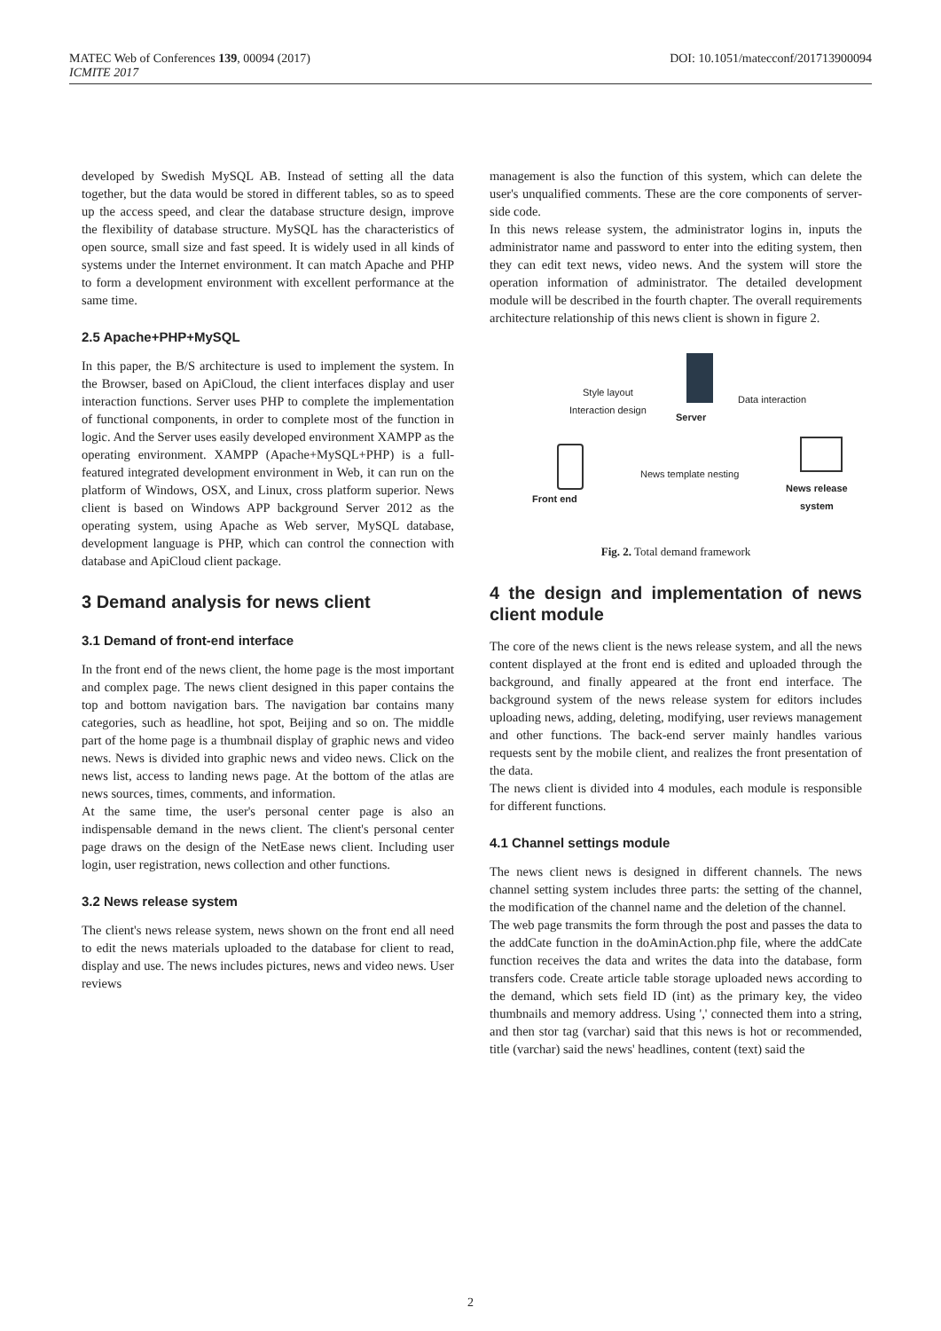MATEC Web of Conferences 139, 00094 (2017)
ICMITE 2017
DOI: 10.1051/matecconf/201713900094
developed by Swedish MySQL AB. Instead of setting all the data together, but the data would be stored in different tables, so as to speed up the access speed, and clear the database structure design, improve the flexibility of database structure. MySQL has the characteristics of open source, small size and fast speed. It is widely used in all kinds of systems under the Internet environment. It can match Apache and PHP to form a development environment with excellent performance at the same time.
2.5 Apache+PHP+MySQL
In this paper, the B/S architecture is used to implement the system. In the Browser, based on ApiCloud, the client interfaces display and user interaction functions. Server uses PHP to complete the implementation of functional components, in order to complete most of the function in logic. And the Server uses easily developed environment XAMPP as the operating environment. XAMPP (Apache+MySQL+PHP) is a full-featured integrated development environment in Web, it can run on the platform of Windows, OSX, and Linux, cross platform superior. News client is based on Windows APP background Server 2012 as the operating system, using Apache as Web server, MySQL database, development language is PHP, which can control the connection with database and ApiCloud client package.
3 Demand analysis for news client
3.1 Demand of front-end interface
In the front end of the news client, the home page is the most important and complex page. The news client designed in this paper contains the top and bottom navigation bars. The navigation bar contains many categories, such as headline, hot spot, Beijing and so on. The middle part of the home page is a thumbnail display of graphic news and video news. News is divided into graphic news and video news. Click on the news list, access to landing news page. At the bottom of the atlas are news sources, times, comments, and information.
At the same time, the user's personal center page is also an indispensable demand in the news client. The client's personal center page draws on the design of the NetEase news client. Including user login, user registration, news collection and other functions.
3.2 News release system
The client's news release system, news shown on the front end all need to edit the news materials uploaded to the database for client to read, display and use. The news includes pictures, news and video news. User reviews
management is also the function of this system, which can delete the user's unqualified comments. These are the core components of server-side code.
In this news release system, the administrator logins in, inputs the administrator name and password to enter into the editing system, then they can edit text news, video news. And the system will store the operation information of administrator. The detailed development module will be described in the fourth chapter. The overall requirements architecture relationship of this news client is shown in figure 2.
Server
Style layout
Interaction design
Data interaction
Front end
News template nesting
News release
system
Fig. 2. Total demand framework
4 the design and implementation of news client module
The core of the news client is the news release system, and all the news content displayed at the front end is edited and uploaded through the background, and finally appeared at the front end interface. The background system of the news release system for editors includes uploading news, adding, deleting, modifying, user reviews management and other functions. The back-end server mainly handles various requests sent by the mobile client, and realizes the front presentation of the data.
The news client is divided into 4 modules, each module is responsible for different functions.
4.1 Channel settings module
The news client news is designed in different channels. The news channel setting system includes three parts: the setting of the channel, the modification of the channel name and the deletion of the channel.
The web page transmits the form through the post and passes the data to the addCate function in the doAminAction.php file, where the addCate function receives the data and writes the data into the database, form transfers code. Create article table storage uploaded news according to the demand, which sets field ID (int) as the primary key, the video thumbnails and memory address. Using ',' connected them into a string, and then stor tag (varchar) said that this news is hot or recommended, title (varchar) said the news' headlines, content (text) said the
2